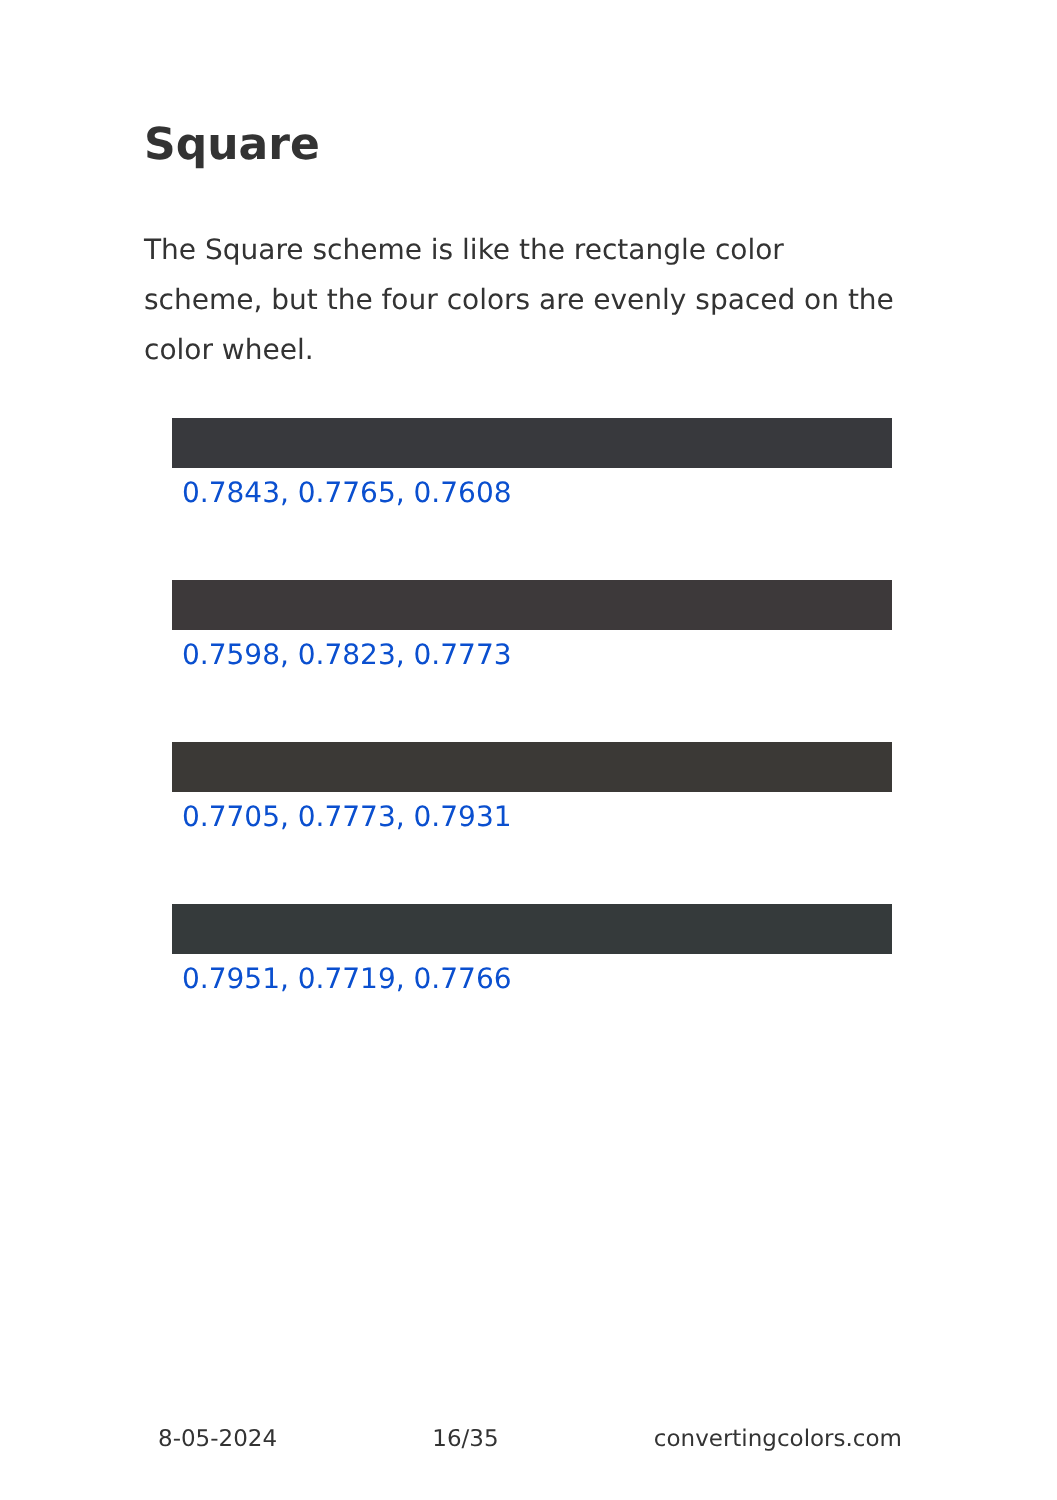Square
The Square scheme is like the rectangle color scheme, but the four colors are evenly spaced on the color wheel.
0.7843, 0.7765, 0.7608
0.7598, 0.7823, 0.7773
0.7705, 0.7773, 0.7931
0.7951, 0.7719, 0.7766
8-05-2024 16/35 convertingcolors.com